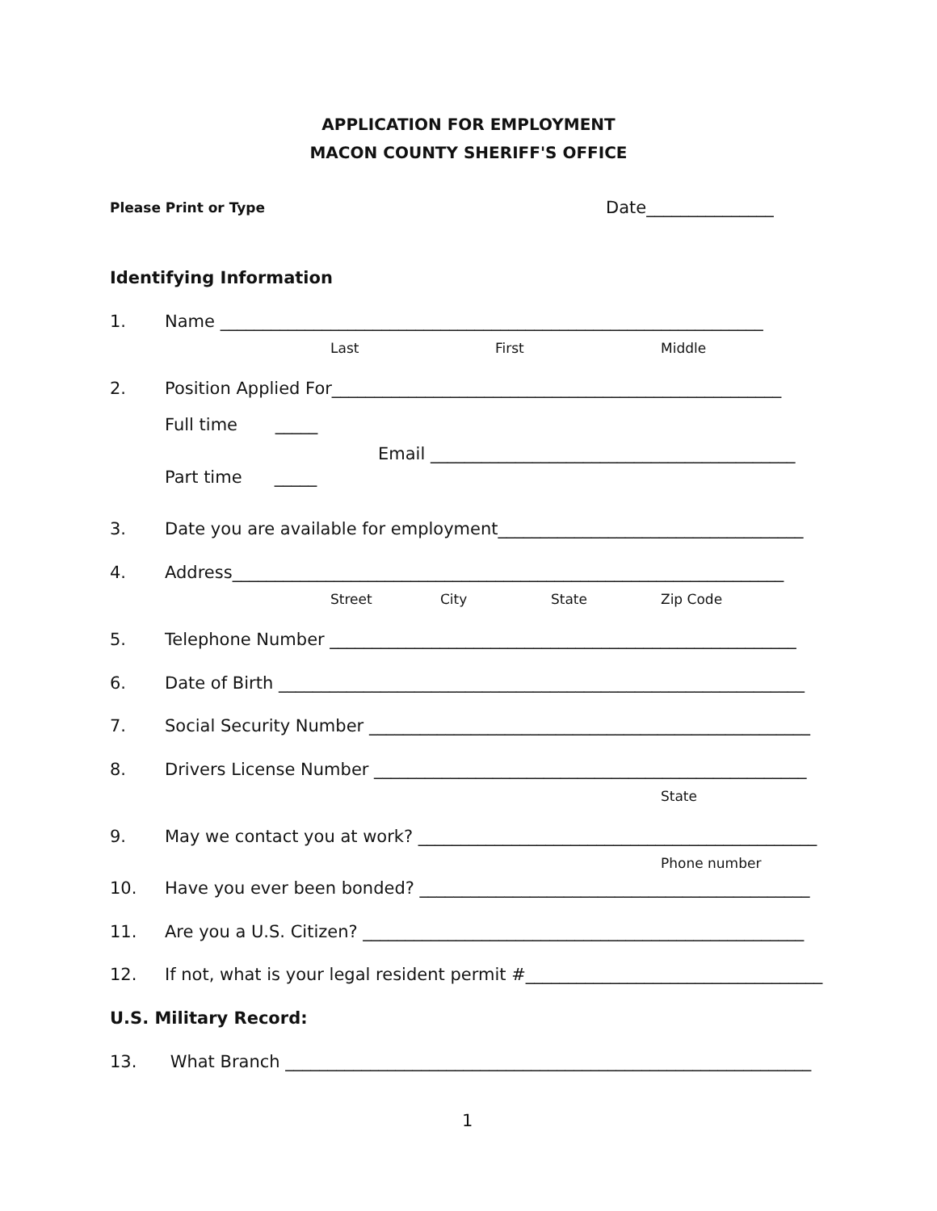APPLICATION FOR EMPLOYMENT
MACON COUNTY SHERIFF'S OFFICE
Please Print or Type Date_______________
Identifying Information
1. Name ________________________________________________________________
Last First Middle
2. Position Applied For_____________________________________________________
Full time _____
Email ___________________________________________
Part time _____
3. Date you are available for employment____________________________________
4. Address_________________________________________________________________
Street City State Zip Code
5. Telephone Number _______________________________________________________
6. Date of Birth ______________________________________________________________
7. Social Security Number ____________________________________________________
8. Drivers License Number ___________________________________________________
State
9. May we contact you at work? _______________________________________________
Phone number
10. Have you ever been bonded? ______________________________________________
11. Are you a U.S. Citizen? ____________________________________________________
12. If not, what is your legal resident permit #___________________________________
U.S. Military Record:
13. What Branch ______________________________________________________________
1